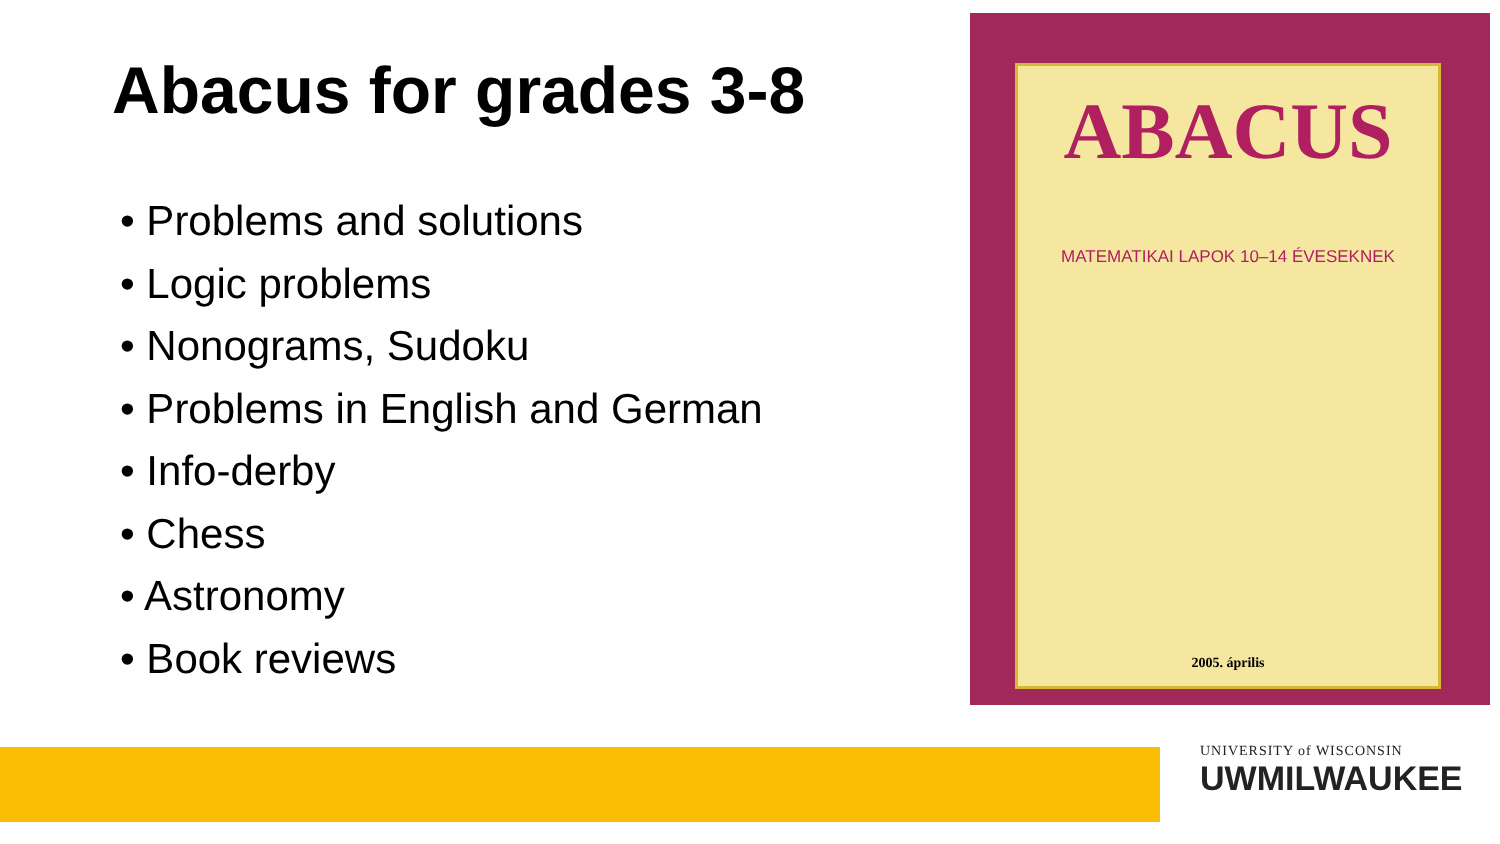Abacus for grades 3-8
• Problems and solutions
• Logic problems
• Nonograms, Sudoku
• Problems in English and German
• Info-derby
• Chess
• Astronomy
• Book reviews
ABACUS
MATEMATIKAI LAPOK 10–14 ÉVESEKNEK
2005. április
UNIVERSITY of WISCONSIN
UWMILWAUKEE